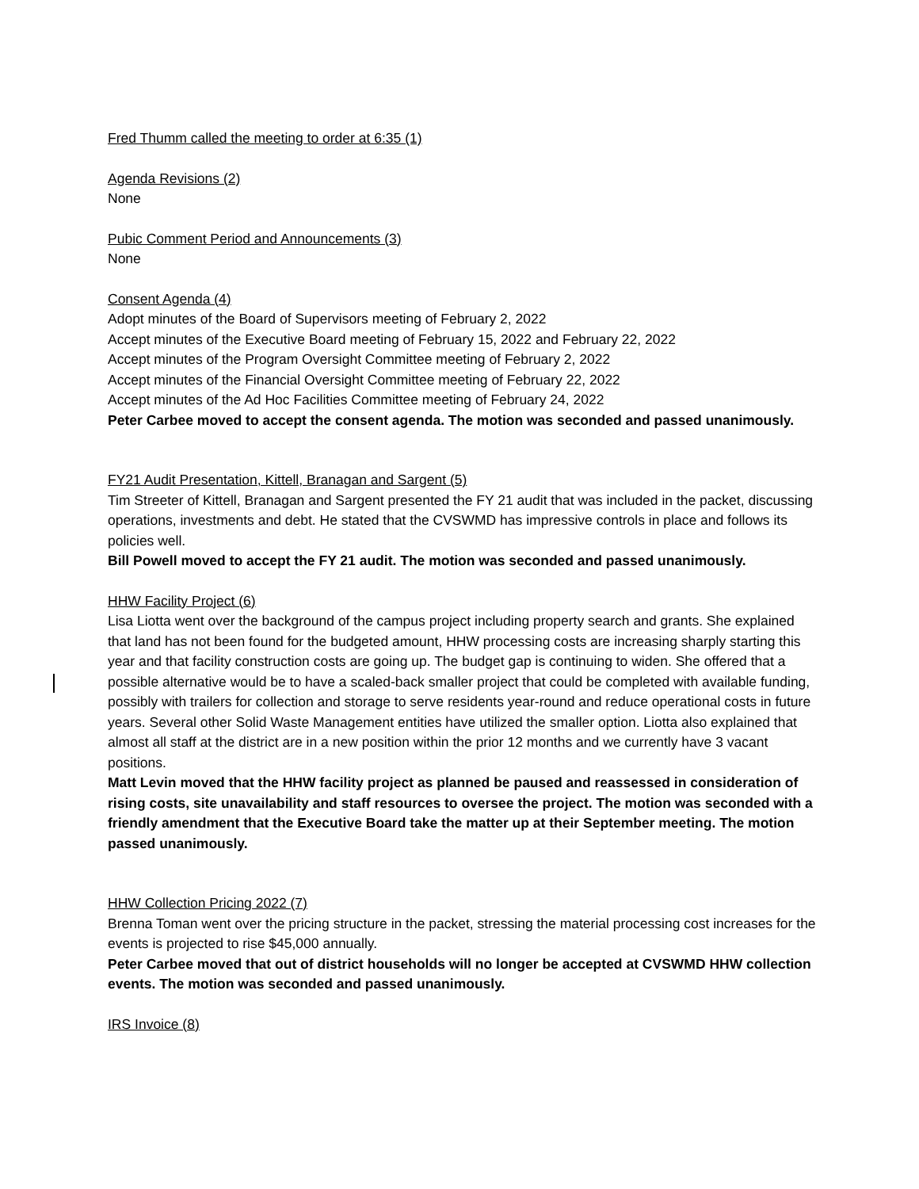Fred Thumm called the meeting to order at 6:35 (1)
Agenda Revisions (2)
None
Pubic Comment Period and Announcements (3)
None
Consent Agenda (4)
Adopt minutes of the Board of Supervisors meeting of February 2, 2022
Accept minutes of the Executive Board meeting of February 15, 2022 and February 22, 2022
Accept minutes of the Program Oversight Committee meeting of February 2, 2022
Accept minutes of the Financial Oversight Committee meeting of February 22, 2022
Accept minutes of the Ad Hoc Facilities Committee meeting of February 24, 2022
Peter Carbee moved to accept the consent agenda. The motion was seconded and passed unanimously.
FY21 Audit Presentation, Kittell, Branagan and Sargent (5)
Tim Streeter of Kittell, Branagan and Sargent presented the FY 21 audit that was included in the packet, discussing operations, investments and debt. He stated that the CVSWMD has impressive controls in place and follows its policies well.
Bill Powell moved to accept the FY 21 audit. The motion was seconded and passed unanimously.
HHW Facility Project (6)
Lisa Liotta went over the background of the campus project including property search and grants. She explained that land has not been found for the budgeted amount, HHW processing costs are increasing sharply starting this year and that facility construction costs are going up. The budget gap is continuing to widen. She offered that a possible alternative would be to have a scaled-back smaller project that could be completed with available funding, possibly with trailers for collection and storage to serve residents year-round and reduce operational costs in future years. Several other Solid Waste Management entities have utilized the smaller option. Liotta also explained that almost all staff at the district are in a new position within the prior 12 months and we currently have 3 vacant positions.
Matt Levin moved that the HHW facility project as planned be paused and reassessed in consideration of rising costs, site unavailability and staff resources to oversee the project. The motion was seconded with a friendly amendment that the Executive Board take the matter up at their September meeting. The motion passed unanimously.
HHW Collection Pricing 2022 (7)
Brenna Toman went over the pricing structure in the packet, stressing the material processing cost increases for the events is projected to rise $45,000 annually.
Peter Carbee moved that out of district households will no longer be accepted at CVSWMD HHW collection events. The motion was seconded and passed unanimously.
IRS Invoice (8)